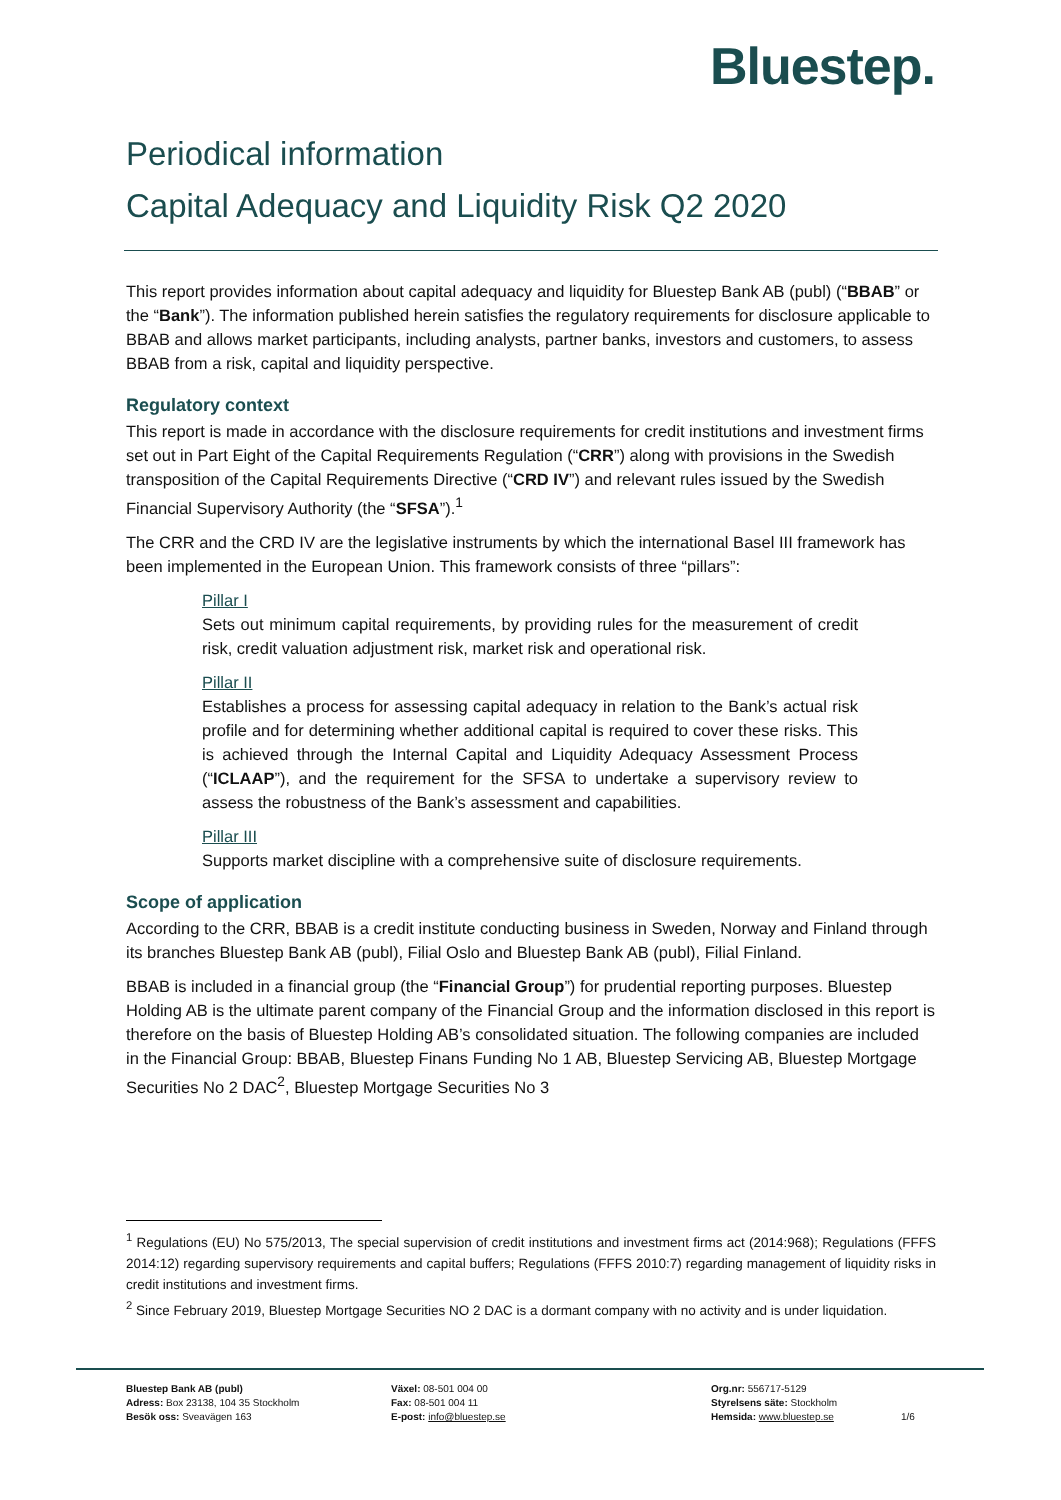Bluestep.
Periodical information
Capital Adequacy and Liquidity Risk Q2 2020
This report provides information about capital adequacy and liquidity for Bluestep Bank AB (publ) (“BBAB” or the “Bank”). The information published herein satisfies the regulatory requirements for disclosure applicable to BBAB and allows market participants, including analysts, partner banks, investors and customers, to assess BBAB from a risk, capital and liquidity perspective.
Regulatory context
This report is made in accordance with the disclosure requirements for credit institutions and investment firms set out in Part Eight of the Capital Requirements Regulation (“CRR”) along with provisions in the Swedish transposition of the Capital Requirements Directive (“CRD IV”) and relevant rules issued by the Swedish Financial Supervisory Authority (the “SFSA”).<sup>1</sup>
The CRR and the CRD IV are the legislative instruments by which the international Basel III framework has been implemented in the European Union. This framework consists of three “pillars”:
Pillar I
Sets out minimum capital requirements, by providing rules for the measurement of credit risk, credit valuation adjustment risk, market risk and operational risk.
Pillar II
Establishes a process for assessing capital adequacy in relation to the Bank’s actual risk profile and for determining whether additional capital is required to cover these risks. This is achieved through the Internal Capital and Liquidity Adequacy Assessment Process (“ICLAAP”), and the requirement for the SFSA to undertake a supervisory review to assess the robustness of the Bank’s assessment and capabilities.
Pillar III
Supports market discipline with a comprehensive suite of disclosure requirements.
Scope of application
According to the CRR, BBAB is a credit institute conducting business in Sweden, Norway and Finland through its branches Bluestep Bank AB (publ), Filial Oslo and Bluestep Bank AB (publ), Filial Finland.
BBAB is included in a financial group (the “Financial Group”) for prudential reporting purposes. Bluestep Holding AB is the ultimate parent company of the Financial Group and the information disclosed in this report is therefore on the basis of Bluestep Holding AB’s consolidated situation. The following companies are included in the Financial Group: BBAB, Bluestep Finans Funding No 1 AB, Bluestep Servicing AB, Bluestep Mortgage Securities No 2 DAC<sup>2</sup>, Bluestep Mortgage Securities No 3
<sup>1</sup> Regulations (EU) No 575/2013, The special supervision of credit institutions and investment firms act (2014:968); Regulations (FFFS 2014:12) regarding supervisory requirements and capital buffers; Regulations (FFFS 2010:7) regarding management of liquidity risks in credit institutions and investment firms.
<sup>2</sup> Since February 2019, Bluestep Mortgage Securities NO 2 DAC is a dormant company with no activity and is under liquidation.
Bluestep Bank AB (publ)
Adress: Box 23138, 104 35 Stockholm
Besök oss: Sveavägen 163
Växel: 08-501 004 00
Fax: 08-501 004 11
E-post: info@bluestep.se
Org.nr: 556717-5129
Styrelsens säte: Stockholm
Hemsida: www.bluestep.se
1/6